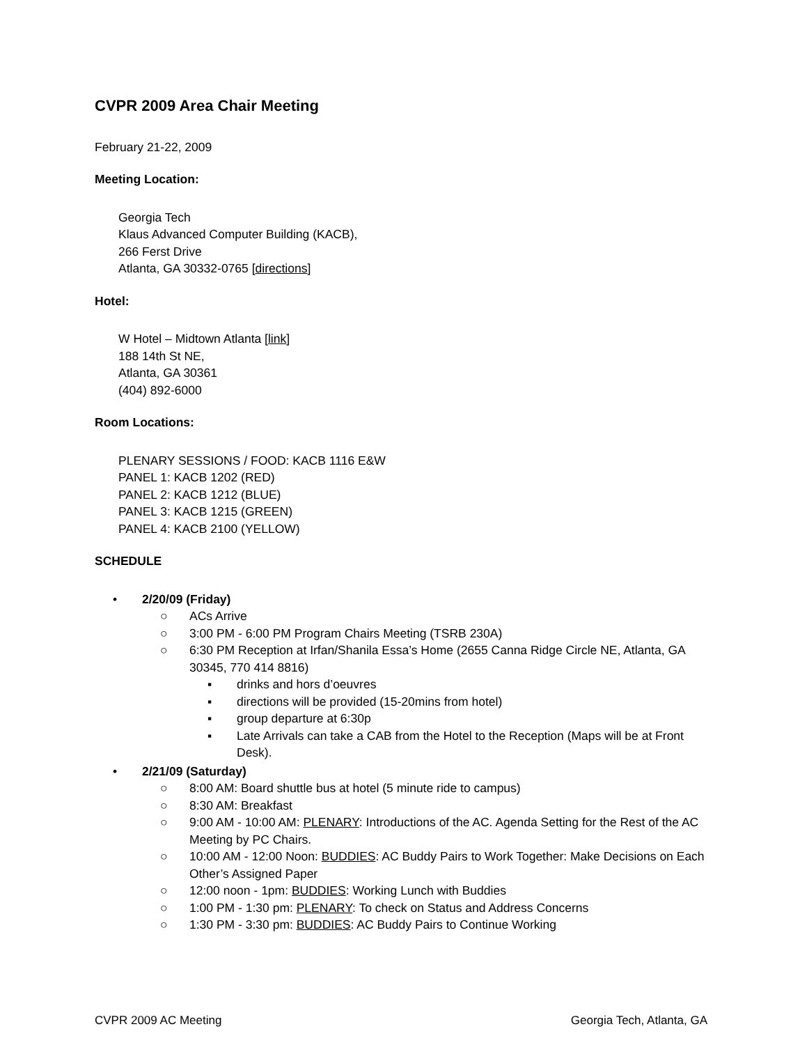CVPR 2009 Area Chair Meeting
February 21-22, 2009
Meeting Location:
Georgia Tech
Klaus Advanced Computer Building (KACB),
266 Ferst Drive
Atlanta, GA 30332-0765 [directions]
Hotel:
W Hotel – Midtown Atlanta [link]
188 14th St NE,
Atlanta, GA 30361
(404) 892-6000
Room Locations:
PLENARY SESSIONS / FOOD: KACB 1116 E&W
PANEL 1: KACB 1202 (RED)
PANEL 2: KACB 1212 (BLUE)
PANEL 3: KACB 1215 (GREEN)
PANEL 4: KACB 2100 (YELLOW)
SCHEDULE
• 2/20/09 (Friday)
○ ACs Arrive
○ 3:00 PM - 6:00 PM Program Chairs Meeting (TSRB 230A)
○ 6:30 PM Reception at Irfan/Shanila Essa’s Home (2655 Canna Ridge Circle NE, Atlanta, GA 30345, 770 414 8816)
▪ drinks and hors d’oeuvres
▪ directions will be provided (15-20mins from hotel)
▪ group departure at 6:30p
▪ Late Arrivals can take a CAB from the Hotel to the Reception (Maps will be at Front Desk).
• 2/21/09 (Saturday)
○ 8:00 AM: Board shuttle bus at hotel (5 minute ride to campus)
○ 8:30 AM: Breakfast
○ 9:00 AM - 10:00 AM: PLENARY: Introductions of the AC. Agenda Setting for the Rest of the AC Meeting by PC Chairs.
○ 10:00 AM - 12:00 Noon: BUDDIES: AC Buddy Pairs to Work Together: Make Decisions on Each Other’s Assigned Paper
○ 12:00 noon - 1pm: BUDDIES: Working Lunch with Buddies
○ 1:00 PM - 1:30 pm: PLENARY: To check on Status and Address Concerns
○ 1:30 PM - 3:30 pm: BUDDIES: AC Buddy Pairs to Continue Working
CVPR 2009 AC Meeting Georgia Tech, Atlanta, GA